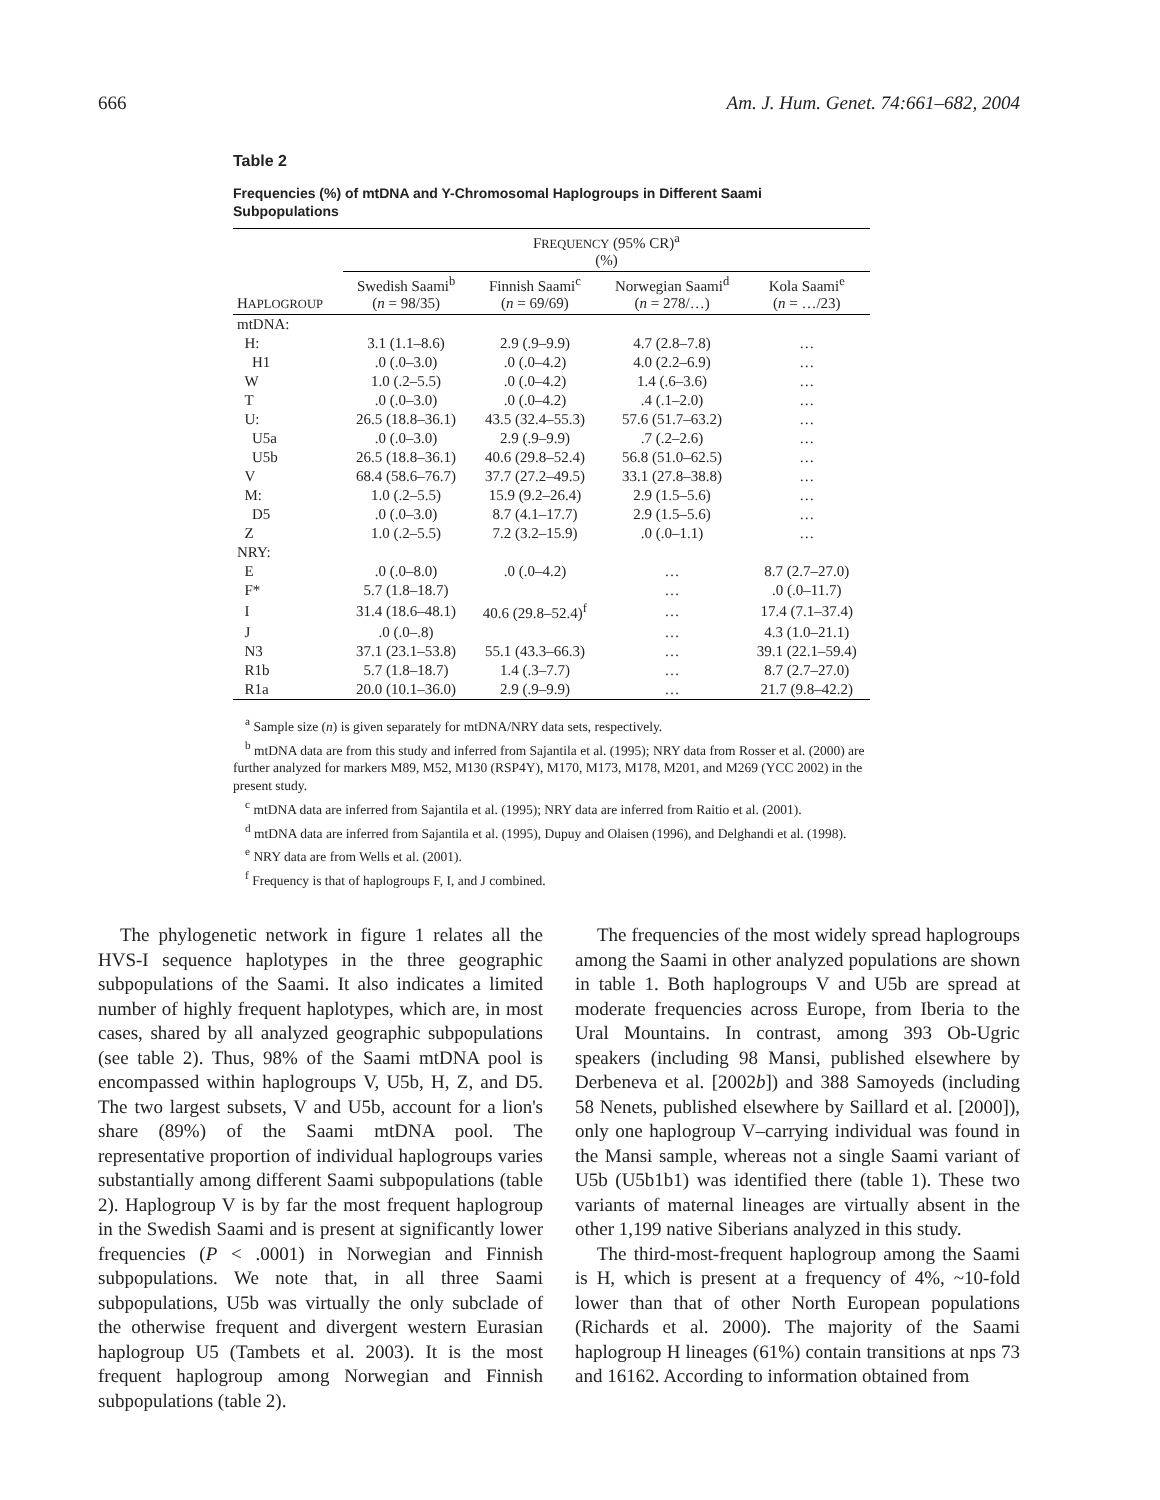666 Am. J. Hum. Genet. 74:661–682, 2004
Table 2
Frequencies (%) of mtDNA and Y-Chromosomal Haplogroups in Different Saami Subpopulations
| | F REQUENCY (95% CR)<sup>a</sup> (%) | | | |
| --- | --- | --- | --- | --- |
| H APLOGROUP | Swedish Saami<sup>b</sup> ( n = 98/35) | Finnish Saami<sup>c</sup> ( n = 69/69) | Norwegian Saami<sup>d</sup> ( n = 278/…) | Kola Saami<sup>e</sup> ( n = …/23) |
| mtDNA: | | | | |
| H: | 3.1 (1.1–8.6) | 2.9 (.9–9.9) | 4.7 (2.8–7.8) | … |
| H1 | .0 (.0–3.0) | .0 (.0–4.2) | 4.0 (2.2–6.9) | … |
| W | 1.0 (.2–5.5) | .0 (.0–4.2) | 1.4 (.6–3.6) | … |
| T | .0 (.0–3.0) | .0 (.0–4.2) | .4 (.1–2.0) | … |
| U: | 26.5 (18.8–36.1) | 43.5 (32.4–55.3) | 57.6 (51.7–63.2) | … |
| U5a | .0 (.0–3.0) | 2.9 (.9–9.9) | .7 (.2–2.6) | … |
| U5b | 26.5 (18.8–36.1) | 40.6 (29.8–52.4) | 56.8 (51.0–62.5) | … |
| V | 68.4 (58.6–76.7) | 37.7 (27.2–49.5) | 33.1 (27.8–38.8) | … |
| M: | 1.0 (.2–5.5) | 15.9 (9.2–26.4) | 2.9 (1.5–5.6) | … |
| D5 | .0 (.0–3.0) | 8.7 (4.1–17.7) | 2.9 (1.5–5.6) | … |
| Z | 1.0 (.2–5.5) | 7.2 (3.2–15.9) | .0 (.0–1.1) | … |
| NRY: | | | | |
| E | .0 (.0–8.0) | .0 (.0–4.2) | … | 8.7 (2.7–27.0) |
| F* | 5.7 (1.8–18.7) | | … | .0 (.0–11.7) |
| I | 31.4 (18.6–48.1) | 40.6 (29.8–52.4)<sup>f</sup> | … | 17.4 (7.1–37.4) |
| J | .0 (.0–.8) | | … | 4.3 (1.0–21.1) |
| N3 | 37.1 (23.1–53.8) | 55.1 (43.3–66.3) | … | 39.1 (22.1–59.4) |
| R1b | 5.7 (1.8–18.7) | 1.4 (.3–7.7) | … | 8.7 (2.7–27.0) |
| R1a | 20.0 (10.1–36.0) | 2.9 (.9–9.9) | … | 21.7 (9.8–42.2) |
<sup>a</sup> Sample size (n) is given separately for mtDNA/NRY data sets, respectively.
<sup>b</sup> mtDNA data are from this study and inferred from Sajantila et al. (1995); NRY data from Rosser et al. (2000) are further analyzed for markers M89, M52, M130 (RSP4Y), M170, M173, M178, M201, and M269 (YCC 2002) in the present study.
<sup>c</sup> mtDNA data are inferred from Sajantila et al. (1995); NRY data are inferred from Raitio et al. (2001).
<sup>d</sup> mtDNA data are inferred from Sajantila et al. (1995), Dupuy and Olaisen (1996), and Delghandi et al. (1998).
<sup>e</sup> NRY data are from Wells et al. (2001).
<sup>f</sup> Frequency is that of haplogroups F, I, and J combined.
The phylogenetic network in figure 1 relates all the HVS-I sequence haplotypes in the three geographic subpopulations of the Saami. It also indicates a limited number of highly frequent haplotypes, which are, in most cases, shared by all analyzed geographic subpopulations (see table 2). Thus, 98% of the Saami mtDNA pool is encompassed within haplogroups V, U5b, H, Z, and D5. The two largest subsets, V and U5b, account for a lion's share (89%) of the Saami mtDNA pool. The representative proportion of individual haplogroups varies substantially among different Saami subpopulations (table 2). Haplogroup V is by far the most frequent haplogroup in the Swedish Saami and is present at significantly lower frequencies (P < .0001) in Norwegian and Finnish subpopulations. We note that, in all three Saami subpopulations, U5b was virtually the only subclade of the otherwise frequent and divergent western Eurasian haplogroup U5 (Tambets et al. 2003). It is the most frequent haplogroup among Norwegian and Finnish subpopulations (table 2).
The frequencies of the most widely spread haplogroups among the Saami in other analyzed populations are shown in table 1. Both haplogroups V and U5b are spread at moderate frequencies across Europe, from Iberia to the Ural Mountains. In contrast, among 393 Ob-Ugric speakers (including 98 Mansi, published elsewhere by Derbeneva et al. [2002b]) and 388 Samoyeds (including 58 Nenets, published elsewhere by Saillard et al. [2000]), only one haplogroup V–carrying individual was found in the Mansi sample, whereas not a single Saami variant of U5b (U5b1b1) was identified there (table 1). These two variants of maternal lineages are virtually absent in the other 1,199 native Siberians analyzed in this study.
The third-most-frequent haplogroup among the Saami is H, which is present at a frequency of 4%, ~10-fold lower than that of other North European populations (Richards et al. 2000). The majority of the Saami haplogroup H lineages (61%) contain transitions at nps 73 and 16162. According to information obtained from